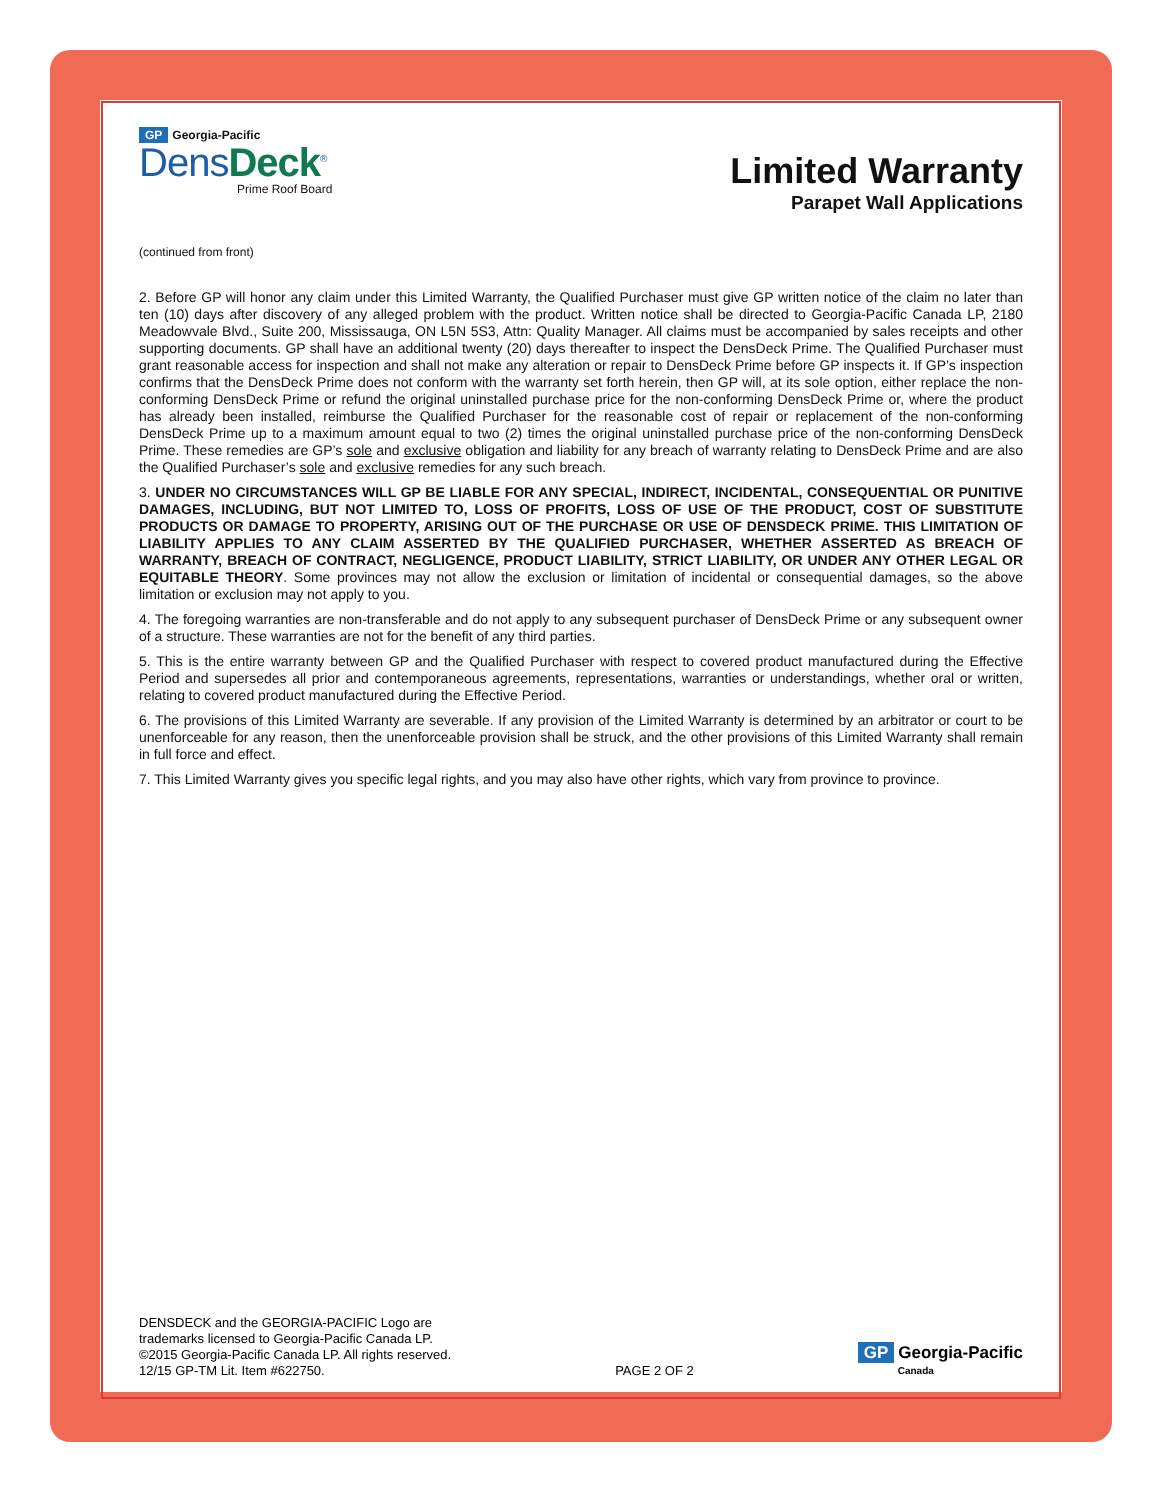GP Georgia-Pacific
DensDeck<sup>®</sup>
Prime Roof Board
Limited Warranty
Parapet Wall Applications
(continued from front)
2. Before GP will honor any claim under this Limited Warranty, the Qualified Purchaser must give GP written notice of the claim no later than ten (10) days after discovery of any alleged problem with the product. Written notice shall be directed to Georgia-Pacific Canada LP, 2180 Meadowvale Blvd., Suite 200, Mississauga, ON L5N 5S3, Attn: Quality Manager. All claims must be accompanied by sales receipts and other supporting documents. GP shall have an additional twenty (20) days thereafter to inspect the DensDeck Prime. The Qualified Purchaser must grant reasonable access for inspection and shall not make any alteration or repair to DensDeck Prime before GP inspects it. If GP’s inspection confirms that the DensDeck Prime does not conform with the warranty set forth herein, then GP will, at its sole option, either replace the non-conforming DensDeck Prime or refund the original uninstalled purchase price for the non-conforming DensDeck Prime or, where the product has already been installed, reimburse the Qualified Purchaser for the reasonable cost of repair or replacement of the non-conforming DensDeck Prime up to a maximum amount equal to two (2) times the original uninstalled purchase price of the non-conforming DensDeck Prime. These remedies are GP’s sole and exclusive obligation and liability for any breach of warranty relating to DensDeck Prime and are also the Qualified Purchaser’s sole and exclusive remedies for any such breach.
3. UNDER NO CIRCUMSTANCES WILL GP BE LIABLE FOR ANY SPECIAL, INDIRECT, INCIDENTAL, CONSEQUENTIAL OR PUNITIVE DAMAGES, INCLUDING, BUT NOT LIMITED TO, LOSS OF PROFITS, LOSS OF USE OF THE PRODUCT, COST OF SUBSTITUTE PRODUCTS OR DAMAGE TO PROPERTY, ARISING OUT OF THE PURCHASE OR USE OF DENSDECK PRIME. THIS LIMITATION OF LIABILITY APPLIES TO ANY CLAIM ASSERTED BY THE QUALIFIED PURCHASER, WHETHER ASSERTED AS BREACH OF WARRANTY, BREACH OF CONTRACT, NEGLIGENCE, PRODUCT LIABILITY, STRICT LIABILITY, OR UNDER ANY OTHER LEGAL OR EQUITABLE THEORY. Some provinces may not allow the exclusion or limitation of incidental or consequential damages, so the above limitation or exclusion may not apply to you.
4. The foregoing warranties are non-transferable and do not apply to any subsequent purchaser of DensDeck Prime or any subsequent owner of a structure. These warranties are not for the benefit of any third parties.
5. This is the entire warranty between GP and the Qualified Purchaser with respect to covered product manufactured during the Effective Period and supersedes all prior and contemporaneous agreements, representations, warranties or understandings, whether oral or written, relating to covered product manufactured during the Effective Period.
6. The provisions of this Limited Warranty are severable. If any provision of the Limited Warranty is determined by an arbitrator or court to be unenforceable for any reason, then the unenforceable provision shall be struck, and the other provisions of this Limited Warranty shall remain in full force and effect.
7. This Limited Warranty gives you specific legal rights, and you may also have other rights, which vary from province to province.
DENSDECK and the GEORGIA-PACIFIC Logo are
trademarks licensed to Georgia-Pacific Canada LP.
©2015 Georgia-Pacific Canada LP. All rights reserved.
12/15 GP-TM Lit. Item #622750.
PAGE 2 OF 2
GP Georgia-Pacific
Canada